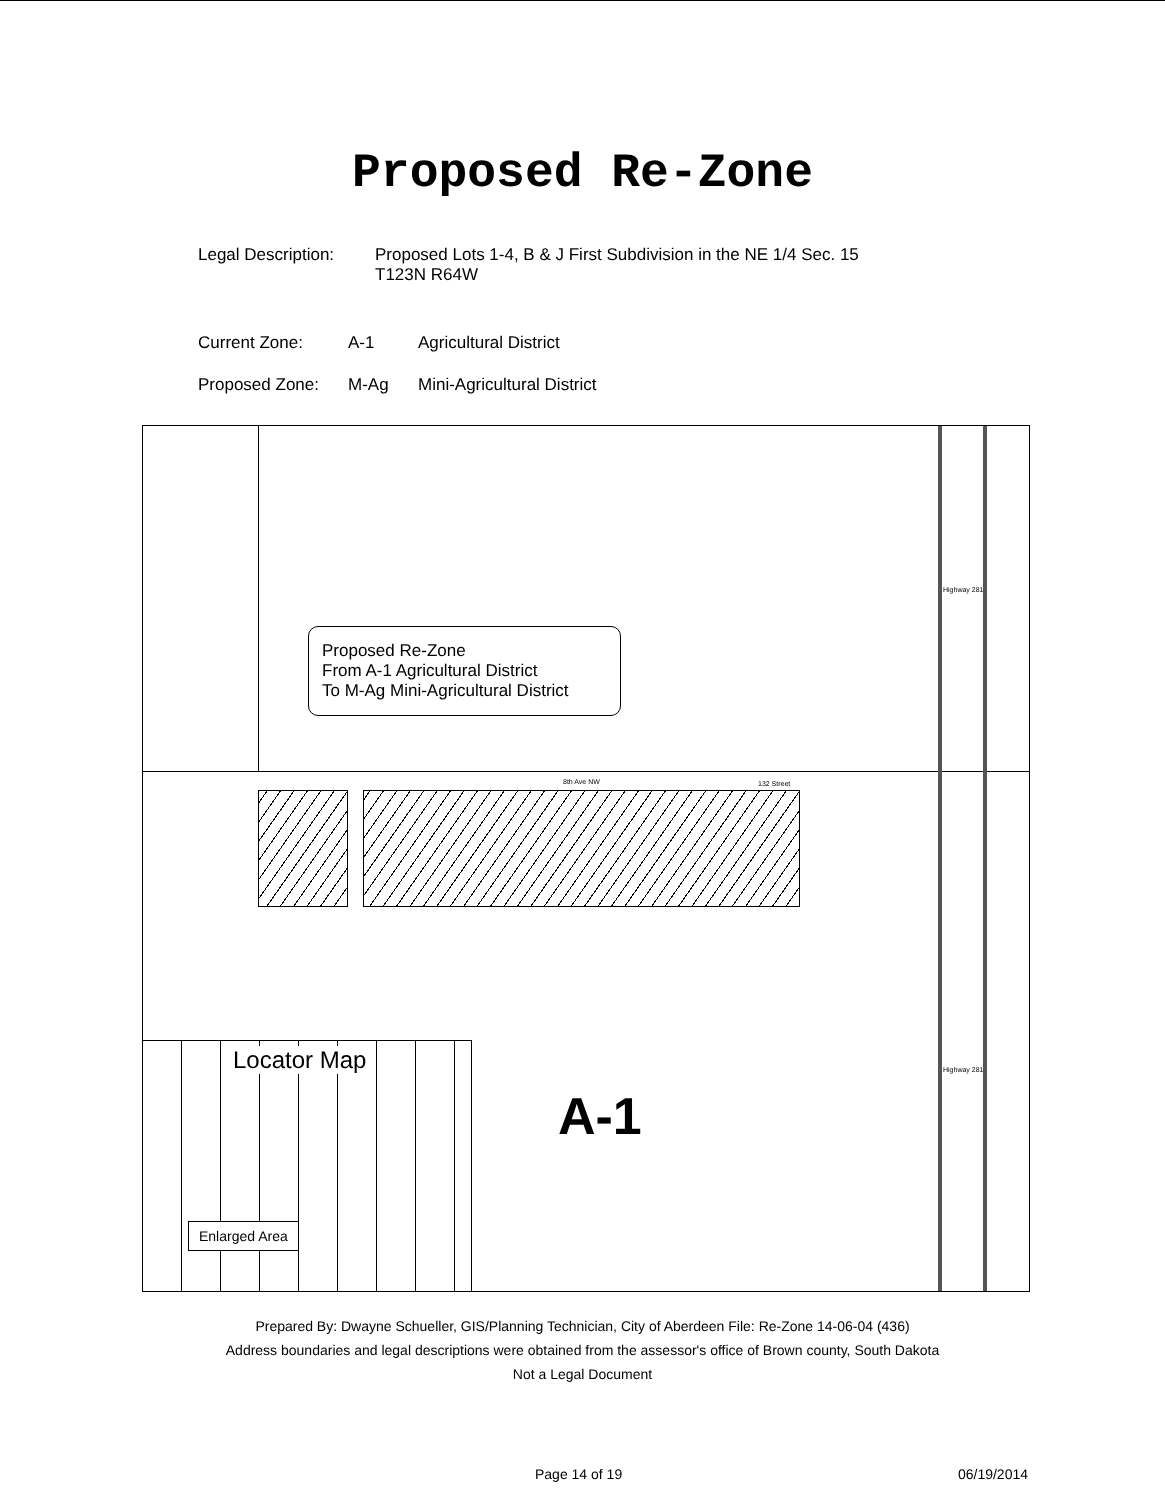Proposed Re-Zone
Legal Description:
Proposed Lots 1-4, B & J First Subdivision in the NE 1/4 Sec. 15
T123N R64W
Current Zone: A-1 Agricultural District
Proposed Zone: M-Ag Mini-Agricultural District
8th Ave NW 132 Street
Highway 281
Highway 281
Proposed Re-Zone
From A-1 Agricultural District
To M-Ag Mini-Agricultural District
A-1
Locator Map
Enlarged Area
Prepared By: Dwayne Schueller, GIS/Planning Technician, City of Aberdeen File: Re-Zone 14-06-04 (436)
Address boundaries and legal descriptions were obtained from the assessor's office of Brown county, South Dakota
Not a Legal Document
Page 14 of 19 06/19/2014